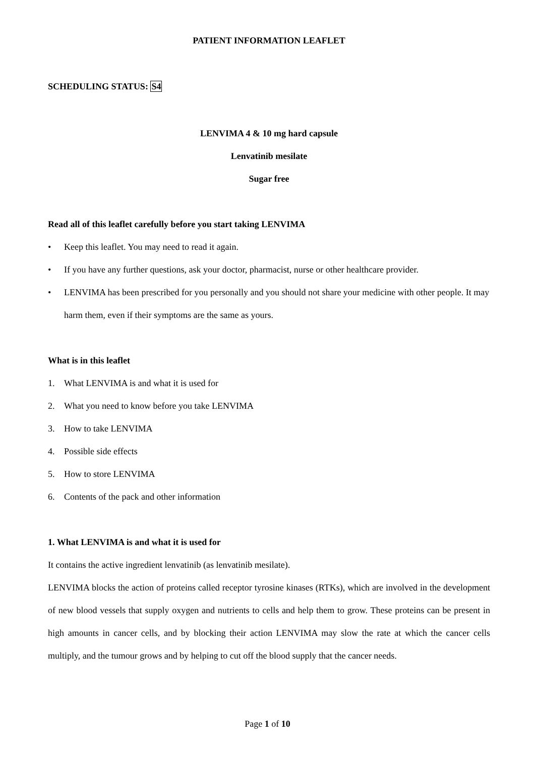PATIENT INFORMATION LEAFLET
SCHEDULING STATUS: S4
LENVIMA 4 & 10 mg hard capsule
Lenvatinib mesilate
Sugar free
Read all of this leaflet carefully before you start taking LENVIMA
• Keep this leaflet. You may need to read it again.
• If you have any further questions, ask your doctor, pharmacist, nurse or other healthcare provider.
• LENVIMA has been prescribed for you personally and you should not share your medicine with other people. It may harm them, even if their symptoms are the same as yours.
What is in this leaflet
1. What LENVIMA is and what it is used for
2. What you need to know before you take LENVIMA
3. How to take LENVIMA
4. Possible side effects
5. How to store LENVIMA
6. Contents of the pack and other information
1. What LENVIMA is and what it is used for
It contains the active ingredient lenvatinib (as lenvatinib mesilate).
LENVIMA blocks the action of proteins called receptor tyrosine kinases (RTKs), which are involved in the development of new blood vessels that supply oxygen and nutrients to cells and help them to grow. These proteins can be present in high amounts in cancer cells, and by blocking their action LENVIMA may slow the rate at which the cancer cells multiply, and the tumour grows and by helping to cut off the blood supply that the cancer needs.
Page 1 of 10